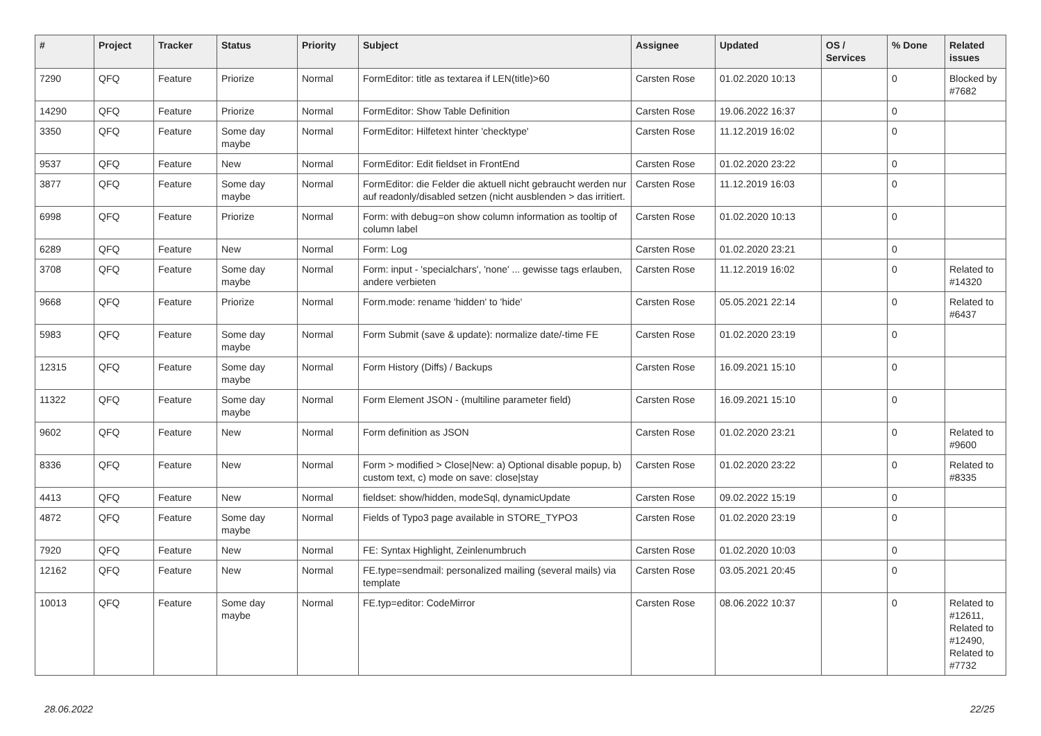| # | Project | Tracker | Status | Priority | Subject | Assignee | Updated | OS / Services | % Done | Related issues |
| --- | --- | --- | --- | --- | --- | --- | --- | --- | --- | --- |
| 7290 | QFQ | Feature | Priorize | Normal | FormEditor: title as textarea if LEN(title)>60 | Carsten Rose | 01.02.2020 10:13 | | 0 | Blocked by #7682 |
| 14290 | QFQ | Feature | Priorize | Normal | FormEditor: Show Table Definition | Carsten Rose | 19.06.2022 16:37 | | 0 | |
| 3350 | QFQ | Feature | Some day maybe | Normal | FormEditor: Hilfetext hinter 'checktype' | Carsten Rose | 11.12.2019 16:02 | | 0 | |
| 9537 | QFQ | Feature | New | Normal | FormEditor: Edit fieldset in FrontEnd | Carsten Rose | 01.02.2020 23:22 | | 0 | |
| 3877 | QFQ | Feature | Some day maybe | Normal | FormEditor: die Felder die aktuell nicht gebraucht werden nur auf readonly/disabled setzen (nicht ausblenden > das irritiert. | Carsten Rose | 11.12.2019 16:03 | | 0 | |
| 6998 | QFQ | Feature | Priorize | Normal | Form: with debug=on show column information as tooltip of column label | Carsten Rose | 01.02.2020 10:13 | | 0 | |
| 6289 | QFQ | Feature | New | Normal | Form: Log | Carsten Rose | 01.02.2020 23:21 | | 0 | |
| 3708 | QFQ | Feature | Some day maybe | Normal | Form: input - 'specialchars', 'none' ... gewisse tags erlauben, andere verbieten | Carsten Rose | 11.12.2019 16:02 | | 0 | Related to #14320 |
| 9668 | QFQ | Feature | Priorize | Normal | Form.mode: rename 'hidden' to 'hide' | Carsten Rose | 05.05.2021 22:14 | | 0 | Related to #6437 |
| 5983 | QFQ | Feature | Some day maybe | Normal | Form Submit (save & update): normalize date/-time FE | Carsten Rose | 01.02.2020 23:19 | | 0 | |
| 12315 | QFQ | Feature | Some day maybe | Normal | Form History (Diffs) / Backups | Carsten Rose | 16.09.2021 15:10 | | 0 | |
| 11322 | QFQ | Feature | Some day maybe | Normal | Form Element JSON - (multiline parameter field) | Carsten Rose | 16.09.2021 15:10 | | 0 | |
| 9602 | QFQ | Feature | New | Normal | Form definition as JSON | Carsten Rose | 01.02.2020 23:21 | | 0 | Related to #9600 |
| 8336 | QFQ | Feature | New | Normal | Form > modified > Close/New: a) Optional disable popup, b) custom text, c) mode on save: close/stay | Carsten Rose | 01.02.2020 23:22 | | 0 | Related to #8335 |
| 4413 | QFQ | Feature | New | Normal | fieldset: show/hidden, modeSql, dynamicUpdate | Carsten Rose | 09.02.2022 15:19 | | 0 | |
| 4872 | QFQ | Feature | Some day maybe | Normal | Fields of Typo3 page available in STORE_TYPO3 | Carsten Rose | 01.02.2020 23:19 | | 0 | |
| 7920 | QFQ | Feature | New | Normal | FE: Syntax Highlight, Zeinlenumbruch | Carsten Rose | 01.02.2020 10:03 | | 0 | |
| 12162 | QFQ | Feature | New | Normal | FE.type=sendmail: personalized mailing (several mails) via template | Carsten Rose | 03.05.2021 20:45 | | 0 | |
| 10013 | QFQ | Feature | Some day maybe | Normal | FE.typ=editor: CodeMirror | Carsten Rose | 08.06.2022 10:37 | | 0 | Related to #12611, Related to #12490, Related to #7732 |
28.06.2022 22/25